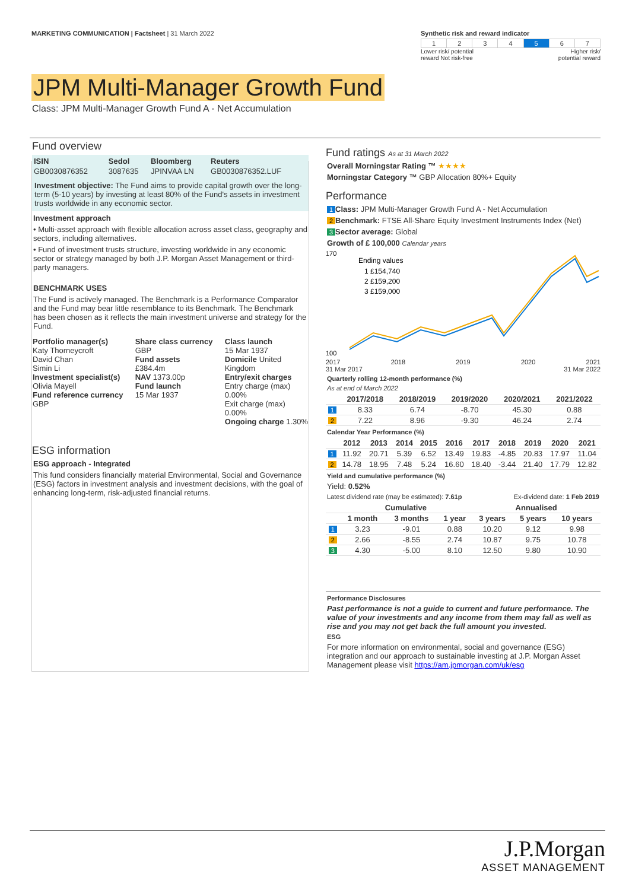MARKETING COMMUNICATION | Factsheet | 31 March 2022
Synthetic risk and reward indicator
| 1 | 2 | 3 | 4 | 5 | 6 | 7 |
Lower risk/ potential
reward Not risk-free Higher risk/
potential reward
JPM Multi-Manager Growth Fund
Class: JPM Multi-Manager Growth Fund A - Net Accumulation
Fund overview
| ISIN | Sedol | Bloomberg | Reuters |
| --- | --- | --- | --- |
| GB0030876352 | 3087635 | JPINVAA LN | GB0030876352.LUF |
Investment objective: The Fund aims to provide capital growth over the long-term (5-10 years) by investing at least 80% of the Fund's assets in investment trusts worldwide in any economic sector.
Investment approach
• Multi-asset approach with flexible allocation across asset class, geography and sectors, including alternatives.
• Fund of investment trusts structure, investing worldwide in any economic sector or strategy managed by both J.P. Morgan Asset Management or third-party managers.
BENCHMARK USES
The Fund is actively managed. The Benchmark is a Performance Comparator and the Fund may bear little resemblance to its Benchmark. The Benchmark has been chosen as it reflects the main investment universe and strategy for the Fund.
| Portfolio manager(s) Katy Thorneycroft David Chan Simin Li Investment specialist(s) Olivia Mayell Fund reference currency GBP | Share class currency GBP Fund assets £384.4m NAV 1373.00p Fund launch 15 Mar 1937 | Class launch 15 Mar 1937 Domicile United Kingdom Entry/exit charges Entry charge (max) 0.00% Exit charge (max) 0.00% Ongoing charge 1.30% |
ESG information
ESG approach - Integrated
This fund considers financially material Environmental, Social and Governance (ESG) factors in investment analysis and investment decisions, with the goal of enhancing long-term, risk-adjusted financial returns.
Fund ratings As at 31 March 2022
Overall Morningstar Rating ™ ★★★★
Morningstar Category ™ GBP Allocation 80%+ Equity
Performance
1 Class: JPM Multi-Manager Growth Fund A - Net Accumulation
2 Benchmark: FTSE All-Share Equity Investment Instruments Index (Net)
3 Sector average: Global
Growth of £ 100,000 Calendar years
Ending values
1 £154,740
2 £159,200
3 £159,000
100
170
2017 2018 2019 2020 2021
31 Mar 2017 31 Mar 2022
Quarterly rolling 12-month performance (%)
As at end of March 2022
| | 2017/2018 | 2018/2019 | 2019/2020 | 2020/2021 | 2021/2022 |
| --- | --- | --- | --- | --- | --- |
| 1 | 8.33 | 6.74 | -8.70 | 45.30 | 0.88 |
| 2 | 7.22 | 8.96 | -9.30 | 46.24 | 2.74 |
Calendar Year Performance (%)
| | 2012 | 2013 | 2014 | 2015 | 2016 | 2017 | 2018 | 2019 | 2020 | 2021 |
| --- | --- | --- | --- | --- | --- | --- | --- | --- | --- | --- |
| 1 | 11.92 | 20.71 | 5.39 | 6.52 | 13.49 | 19.83 | -4.85 | 20.83 | 17.97 | 11.04 |
| 2 | 14.78 | 18.95 | 7.48 | 5.24 | 16.60 | 18.40 | -3.44 | 21.40 | 17.79 | 12.82 |
Yield and cumulative performance (%)
Yield: 0.52%
Latest dividend rate (may be estimated): 7.61p Ex-dividend date: 1 Feb 2019
| | Cumulative | | | Annualised | | |
| --- | --- | --- | --- | --- | --- | --- |
| | 1 month | 3 months | 1 year | 3 years | 5 years | 10 years |
| 1 | 3.23 | -9.01 | 0.88 | 10.20 | 9.12 | 9.98 |
| 2 | 2.66 | -8.55 | 2.74 | 10.87 | 9.75 | 10.78 |
| 3 | 4.30 | -5.00 | 8.10 | 12.50 | 9.80 | 10.90 |
Performance Disclosures
Past performance is not a guide to current and future performance. The value of your investments and any income from them may fall as well as rise and you may not get back the full amount you invested.
ESG
For more information on environmental, social and governance (ESG) integration and our approach to sustainable investing at J.P. Morgan Asset Management please visit https://am.jpmorgan.com/uk/esg
J.P.Morgan
ASSET MANAGEMENT